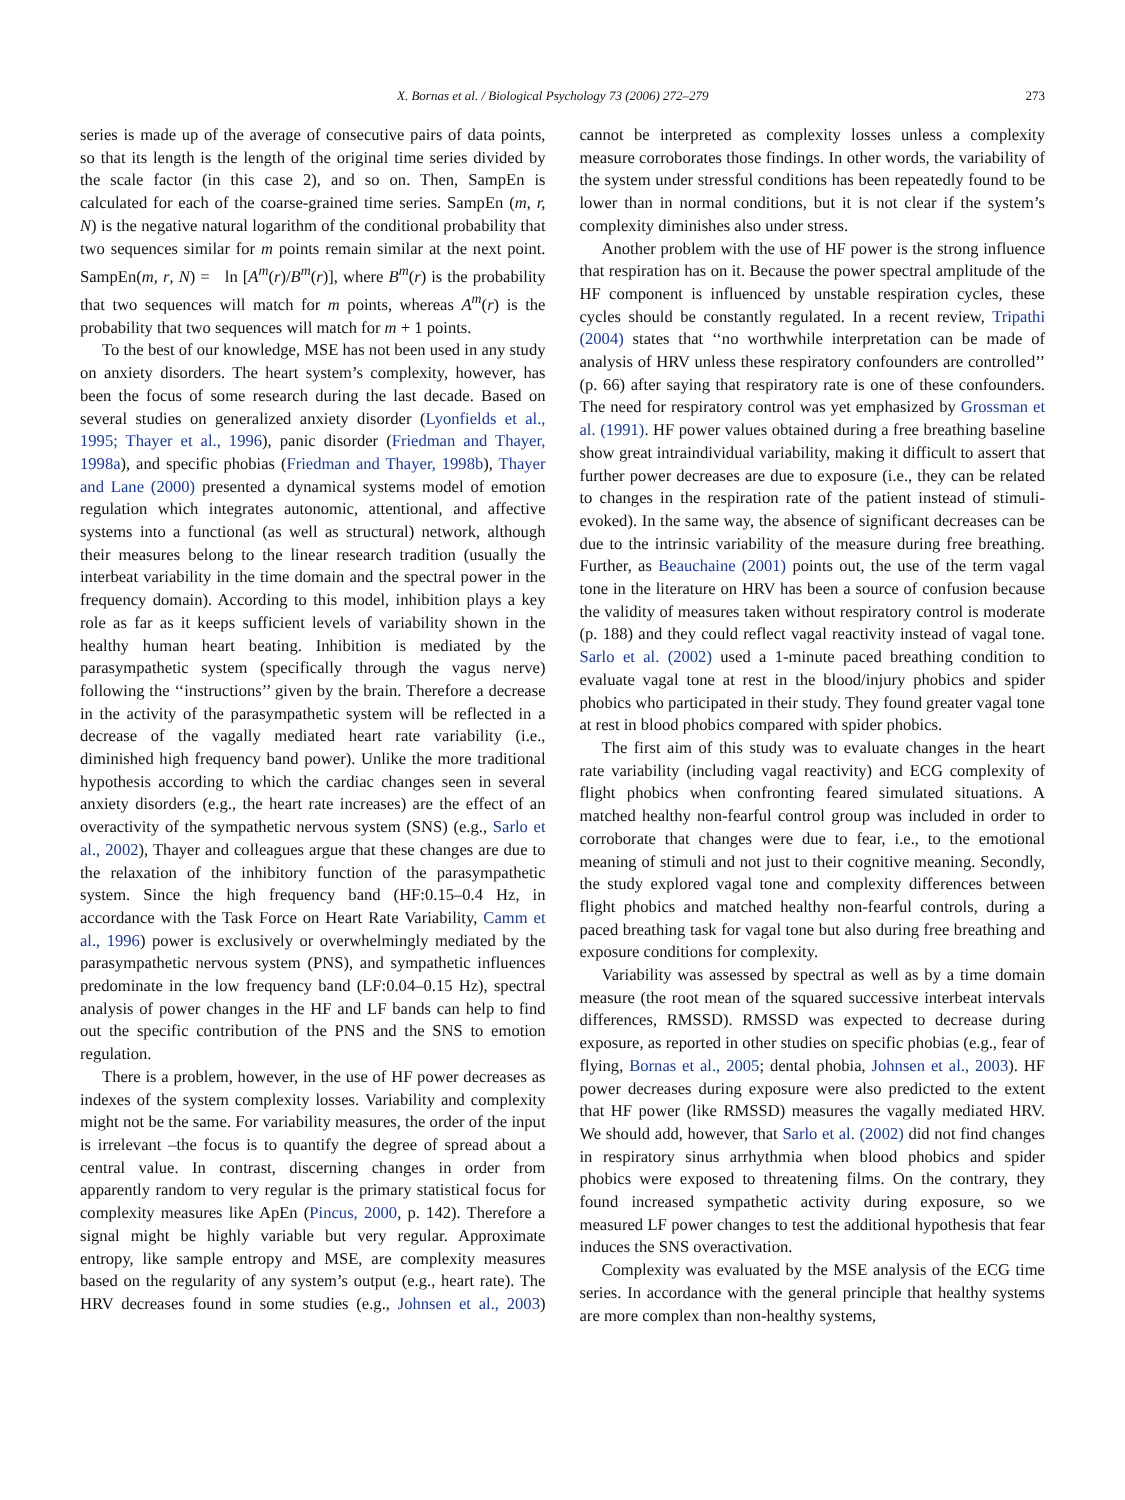X. Bornas et al. / Biological Psychology 73 (2006) 272–279 273
series is made up of the average of consecutive pairs of data points, so that its length is the length of the original time series divided by the scale factor (in this case 2), and so on. Then, SampEn is calculated for each of the coarse-grained time series. SampEn (m, r, N) is the negative natural logarithm of the conditional probability that two sequences similar for m points remain similar at the next point. SampEn(m, r, N) = ln [A<sup>m</sup>(r)/B<sup>m</sup>(r)], where B<sup>m</sup>(r) is the probability that two sequences will match for m points, whereas A<sup>m</sup>(r) is the probability that two sequences will match for m + 1 points.
To the best of our knowledge, MSE has not been used in any study on anxiety disorders. The heart system’s complexity, however, has been the focus of some research during the last decade. Based on several studies on generalized anxiety disorder (Lyonfields et al., 1995; Thayer et al., 1996), panic disorder (Friedman and Thayer, 1998a), and specific phobias (Friedman and Thayer, 1998b), Thayer and Lane (2000) presented a dynamical systems model of emotion regulation which integrates autonomic, attentional, and affective systems into a functional (as well as structural) network, although their measures belong to the linear research tradition (usually the interbeat variability in the time domain and the spectral power in the frequency domain). According to this model, inhibition plays a key role as far as it keeps sufficient levels of variability shown in the healthy human heart beating. Inhibition is mediated by the parasympathetic system (specifically through the vagus nerve) following the ‘‘instructions’’ given by the brain. Therefore a decrease in the activity of the parasympathetic system will be reflected in a decrease of the vagally mediated heart rate variability (i.e., diminished high frequency band power). Unlike the more traditional hypothesis according to which the cardiac changes seen in several anxiety disorders (e.g., the heart rate increases) are the effect of an overactivity of the sympathetic nervous system (SNS) (e.g., Sarlo et al., 2002), Thayer and colleagues argue that these changes are due to the relaxation of the inhibitory function of the parasympathetic system. Since the high frequency band (HF:0.15–0.4 Hz, in accordance with the Task Force on Heart Rate Variability, Camm et al., 1996) power is exclusively or overwhelmingly mediated by the parasympathetic nervous system (PNS), and sympathetic influences predominate in the low frequency band (LF:0.04–0.15 Hz), spectral analysis of power changes in the HF and LF bands can help to find out the specific contribution of the PNS and the SNS to emotion regulation.
There is a problem, however, in the use of HF power decreases as indexes of the system complexity losses. Variability and complexity might not be the same. For variability measures, the order of the input is irrelevant –the focus is to quantify the degree of spread about a central value. In contrast, discerning changes in order from apparently random to very regular is the primary statistical focus for complexity measures like ApEn (Pincus, 2000, p. 142). Therefore a signal might be highly variable but very regular. Approximate entropy, like sample entropy and MSE, are complexity measures based on the regularity of any system’s output (e.g., heart rate). The HRV decreases found in some studies (e.g., Johnsen et al., 2003) cannot be interpreted as complexity losses unless a complexity measure corroborates those findings. In other words, the variability of the system under stressful conditions has been repeatedly found to be lower than in normal conditions, but it is not clear if the system’s complexity diminishes also under stress.
Another problem with the use of HF power is the strong influence that respiration has on it. Because the power spectral amplitude of the HF component is influenced by unstable respiration cycles, these cycles should be constantly regulated. In a recent review, Tripathi (2004) states that ‘‘no worthwhile interpretation can be made of analysis of HRV unless these respiratory confounders are controlled’’ (p. 66) after saying that respiratory rate is one of these confounders. The need for respiratory control was yet emphasized by Grossman et al. (1991). HF power values obtained during a free breathing baseline show great intraindividual variability, making it difficult to assert that further power decreases are due to exposure (i.e., they can be related to changes in the respiration rate of the patient instead of stimuli-evoked). In the same way, the absence of significant decreases can be due to the intrinsic variability of the measure during free breathing. Further, as Beauchaine (2001) points out, the use of the term vagal tone in the literature on HRV has been a source of confusion because the validity of measures taken without respiratory control is moderate (p. 188) and they could reflect vagal reactivity instead of vagal tone. Sarlo et al. (2002) used a 1-minute paced breathing condition to evaluate vagal tone at rest in the blood/injury phobics and spider phobics who participated in their study. They found greater vagal tone at rest in blood phobics compared with spider phobics.
The first aim of this study was to evaluate changes in the heart rate variability (including vagal reactivity) and ECG complexity of flight phobics when confronting feared simulated situations. A matched healthy non-fearful control group was included in order to corroborate that changes were due to fear, i.e., to the emotional meaning of stimuli and not just to their cognitive meaning. Secondly, the study explored vagal tone and complexity differences between flight phobics and matched healthy non-fearful controls, during a paced breathing task for vagal tone but also during free breathing and exposure conditions for complexity.
Variability was assessed by spectral as well as by a time domain measure (the root mean of the squared successive interbeat intervals differences, RMSSD). RMSSD was expected to decrease during exposure, as reported in other studies on specific phobias (e.g., fear of flying, Bornas et al., 2005; dental phobia, Johnsen et al., 2003). HF power decreases during exposure were also predicted to the extent that HF power (like RMSSD) measures the vagally mediated HRV. We should add, however, that Sarlo et al. (2002) did not find changes in respiratory sinus arrhythmia when blood phobics and spider phobics were exposed to threatening films. On the contrary, they found increased sympathetic activity during exposure, so we measured LF power changes to test the additional hypothesis that fear induces the SNS overactivation.
Complexity was evaluated by the MSE analysis of the ECG time series. In accordance with the general principle that healthy systems are more complex than non-healthy systems,